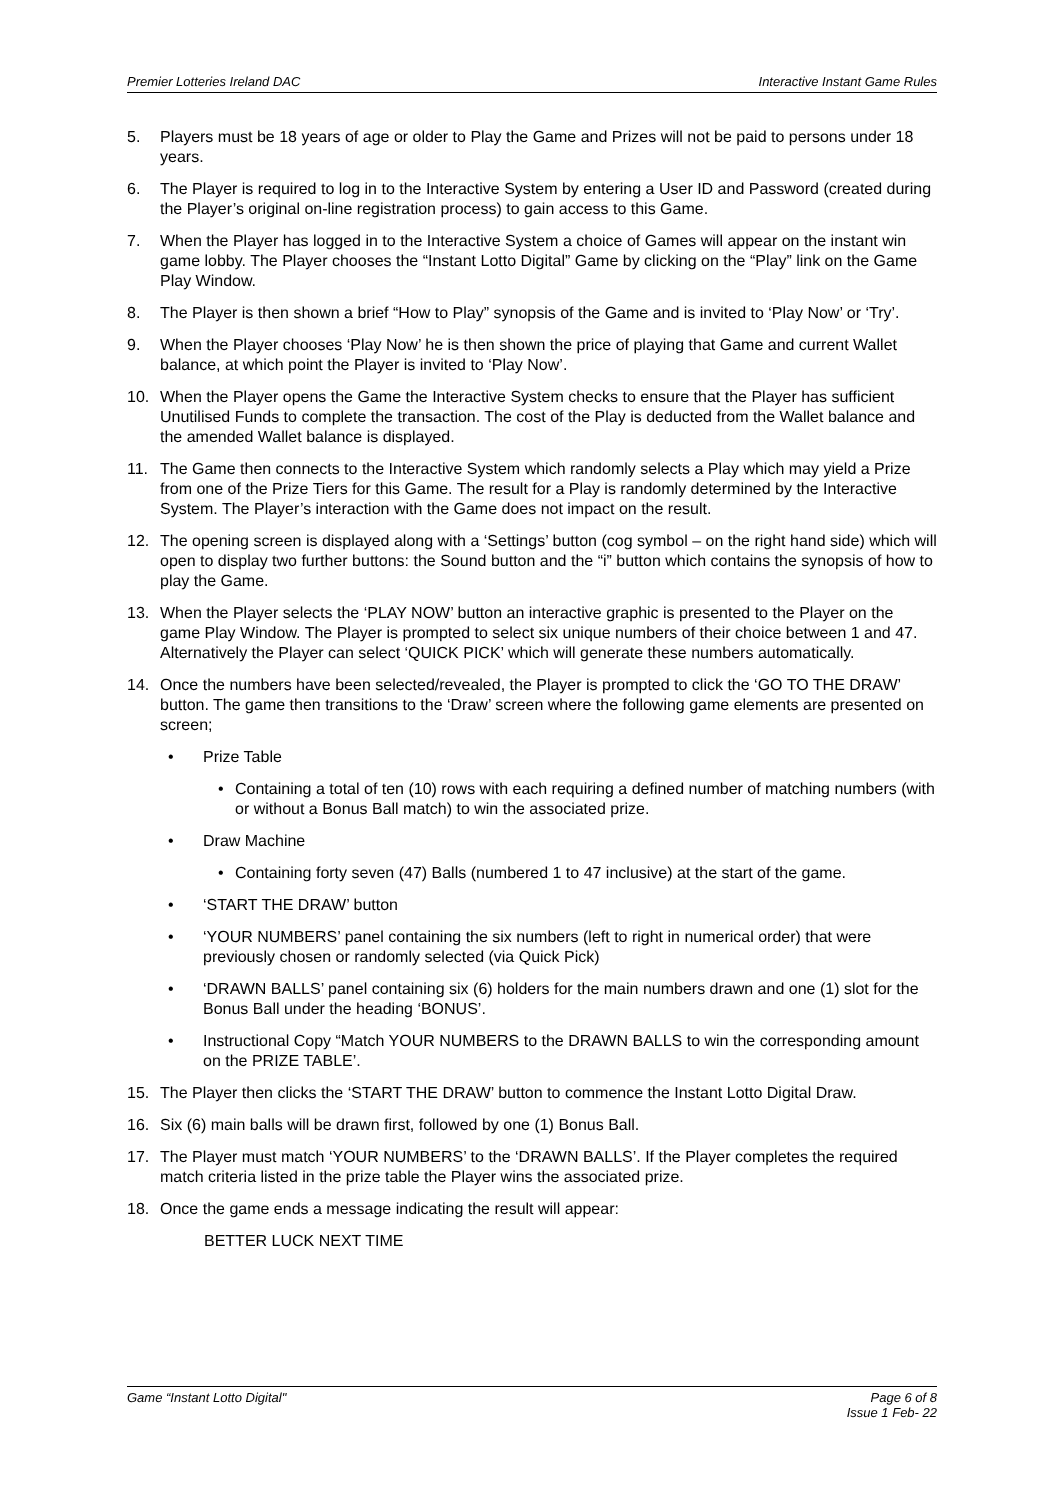Premier Lotteries Ireland DAC Interactive Instant Game Rules
5. Players must be 18 years of age or older to Play the Game and Prizes will not be paid to persons under 18 years.
6. The Player is required to log in to the Interactive System by entering a User ID and Password (created during the Player’s original on-line registration process) to gain access to this Game.
7. When the Player has logged in to the Interactive System a choice of Games will appear on the instant win game lobby. The Player chooses the “Instant Lotto Digital” Game by clicking on the “Play” link on the Game Play Window.
8. The Player is then shown a brief “How to Play” synopsis of the Game and is invited to ‘Play Now’ or ‘Try’.
9. When the Player chooses ‘Play Now’ he is then shown the price of playing that Game and current Wallet balance, at which point the Player is invited to ‘Play Now’.
10. When the Player opens the Game the Interactive System checks to ensure that the Player has sufficient Unutilised Funds to complete the transaction. The cost of the Play is deducted from the Wallet balance and the amended Wallet balance is displayed.
11. The Game then connects to the Interactive System which randomly selects a Play which may yield a Prize from one of the Prize Tiers for this Game. The result for a Play is randomly determined by the Interactive System. The Player’s interaction with the Game does not impact on the result.
12. The opening screen is displayed along with a ‘Settings’ button (cog symbol – on the right hand side) which will open to display two further buttons: the Sound button and the “i” button which contains the synopsis of how to play the Game.
13. When the Player selects the ‘PLAY NOW’ button an interactive graphic is presented to the Player on the game Play Window. The Player is prompted to select six unique numbers of their choice between 1 and 47. Alternatively the Player can select ‘QUICK PICK’ which will generate these numbers automatically.
14. Once the numbers have been selected/revealed, the Player is prompted to click the ‘GO TO THE DRAW’ button. The game then transitions to the ‘Draw’ screen where the following game elements are presented on screen;
• Prize Table
• Containing a total of ten (10) rows with each requiring a defined number of matching numbers (with or without a Bonus Ball match) to win the associated prize.
• Draw Machine
• Containing forty seven (47) Balls (numbered 1 to 47 inclusive) at the start of the game.
• ‘START THE DRAW’ button
• ‘YOUR NUMBERS’ panel containing the six numbers (left to right in numerical order) that were previously chosen or randomly selected (via Quick Pick)
• ‘DRAWN BALLS’ panel containing six (6) holders for the main numbers drawn and one (1) slot for the Bonus Ball under the heading ‘BONUS’.
• Instructional Copy “Match YOUR NUMBERS to the DRAWN BALLS to win the corresponding amount on the PRIZE TABLE’.
15. The Player then clicks the ‘START THE DRAW’ button to commence the Instant Lotto Digital Draw.
16. Six (6) main balls will be drawn first, followed by one (1) Bonus Ball.
17. The Player must match ‘YOUR NUMBERS’ to the ‘DRAWN BALLS’. If the Player completes the required match criteria listed in the prize table the Player wins the associated prize.
18. Once the game ends a message indicating the result will appear:
BETTER LUCK NEXT TIME
Game “Instant Lotto Digital" Page 6 of 8
Issue 1 Feb- 22